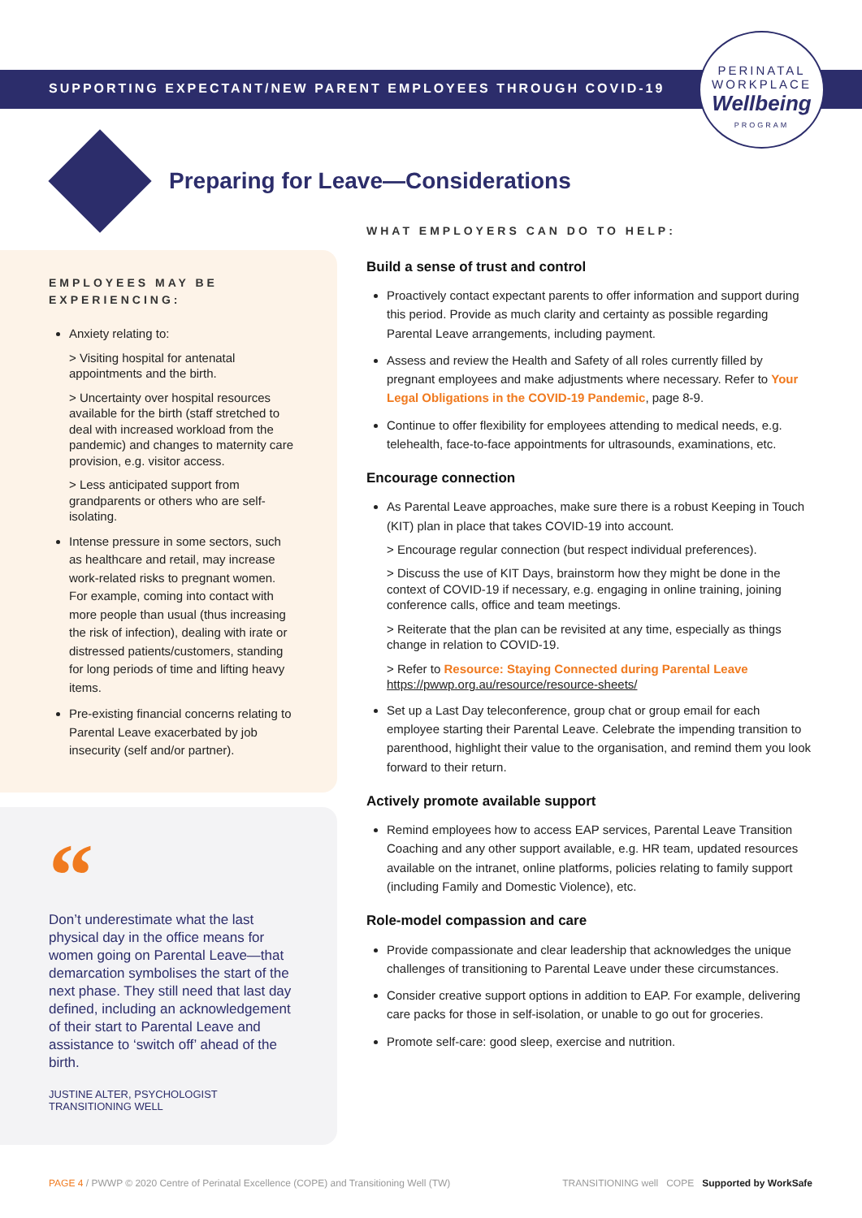SUPPORTING EXPECTANT/NEW PARENT EMPLOYEES THROUGH COVID-19
PERINATAL
WORKPLACE
Wellbeing
PROGRAM
Preparing for Leave—Considerations
EMPLOYEES MAY BE EXPERIENCING:
Anxiety relating to:
> Visiting hospital for antenatal appointments and the birth.
> Uncertainty over hospital resources available for the birth (staff stretched to deal with increased workload from the pandemic) and changes to maternity care provision, e.g. visitor access.
> Less anticipated support from grandparents or others who are self-isolating.
Intense pressure in some sectors, such as healthcare and retail, may increase work-related risks to pregnant women. For example, coming into contact with more people than usual (thus increasing the risk of infection), dealing with irate or distressed patients/customers, standing for long periods of time and lifting heavy items.
Pre-existing financial concerns relating to Parental Leave exacerbated by job insecurity (self and/or partner).
“
Don’t underestimate what the last physical day in the office means for women going on Parental Leave—that demarcation symbolises the start of the next phase. They still need that last day defined, including an acknowledgement of their start to Parental Leave and assistance to ‘switch off’ ahead of the birth.
JUSTINE ALTER, PSYCHOLOGIST
TRANSITIONING WELL
WHAT EMPLOYERS CAN DO TO HELP:
Build a sense of trust and control
Proactively contact expectant parents to offer information and support during this period. Provide as much clarity and certainty as possible regarding Parental Leave arrangements, including payment.
Assess and review the Health and Safety of all roles currently filled by pregnant employees and make adjustments where necessary. Refer to Your Legal Obligations in the COVID-19 Pandemic, page 8-9.
Continue to offer flexibility for employees attending to medical needs, e.g. telehealth, face-to-face appointments for ultrasounds, examinations, etc.
Encourage connection
As Parental Leave approaches, make sure there is a robust Keeping in Touch (KIT) plan in place that takes COVID-19 into account.
> Encourage regular connection (but respect individual preferences).
> Discuss the use of KIT Days, brainstorm how they might be done in the context of COVID-19 if necessary, e.g. engaging in online training, joining conference calls, office and team meetings.
> Reiterate that the plan can be revisited at any time, especially as things change in relation to COVID-19.
> Refer to Resource: Staying Connected during Parental Leave https://pwwp.org.au/resource/resource-sheets/
Set up a Last Day teleconference, group chat or group email for each employee starting their Parental Leave. Celebrate the impending transition to parenthood, highlight their value to the organisation, and remind them you look forward to their return.
Actively promote available support
Remind employees how to access EAP services, Parental Leave Transition Coaching and any other support available, e.g. HR team, updated resources available on the intranet, online platforms, policies relating to family support (including Family and Domestic Violence), etc.
Role-model compassion and care
Provide compassionate and clear leadership that acknowledges the unique challenges of transitioning to Parental Leave under these circumstances.
Consider creative support options in addition to EAP. For example, delivering care packs for those in self-isolation, or unable to go out for groceries.
Promote self-care: good sleep, exercise and nutrition.
PAGE 4 / PWWP © 2020 Centre of Perinatal Excellence (COPE) and Transitioning Well (TW) TRANSITIONING well COPE Supported by WorkSafe